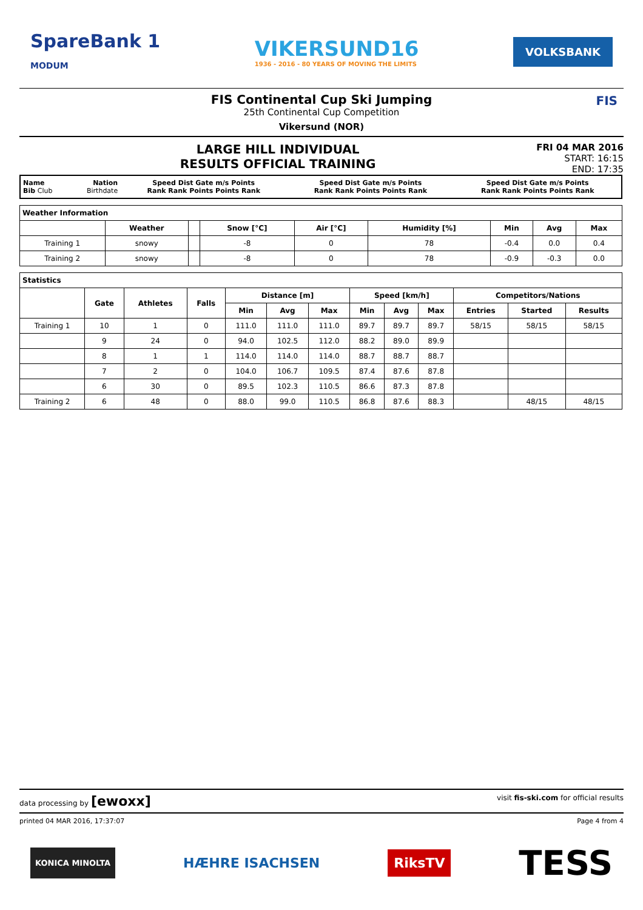SpareBank 1
MODUM
VIKERSUND16
1936 - 2016 - 80 YEARS OF MOVING THE LIMITS
VOLKSBANK
FIS Continental Cup Ski Jumping
25th Continental Cup Competition
Vikersund (NOR)
FIS
LARGE HILL INDIVIDUAL
RESULTS OFFICIAL TRAINING
FRI 04 MAR 2016
START: 16:15
END: 17:35
| Name Bib Club | Nation Birthdate | Speed Dist Gate m/s Points Rank Rank Points Points Rank | Speed Dist Gate m/s Points Rank Rank Points Points Rank | Speed Dist Gate m/s Points Rank Rank Points Points Rank |
| Weather Information | | | | | | | | |
| --- | --- | --- | --- | --- | --- | --- | --- | --- |
| | Weather | | Snow [°C] | Air [°C] | Humidity [%] | Min | Avg | Max |
| Training 1 | snowy | | -8 | 0 | 78 | -0.4 | 0.0 | 0.4 |
| Training 2 | snowy | | -8 | 0 | 78 | -0.9 | -0.3 | 0.0 |
| Statistics | | | | | | | | | | | | |
| --- | --- | --- | --- | --- | --- | --- | --- | --- | --- | --- | --- | --- |
| | Gate | Athletes | Falls | Distance [m] | | | Speed [km/h] | | | Competitors/Nations | | |
| | | | | Min | Avg | Max | Min | Avg | Max | Entries | Started | Results |
| Training 1 | 10 | 1 | 0 | 111.0 | 111.0 | 111.0 | 89.7 | 89.7 | 89.7 | 58/15 | 58/15 | 58/15 |
| | 9 | 24 | 0 | 94.0 | 102.5 | 112.0 | 88.2 | 89.0 | 89.9 | | | |
| | 8 | 1 | 1 | 114.0 | 114.0 | 114.0 | 88.7 | 88.7 | 88.7 | | | |
| | 7 | 2 | 0 | 104.0 | 106.7 | 109.5 | 87.4 | 87.6 | 87.8 | | | |
| | 6 | 30 | 0 | 89.5 | 102.3 | 110.5 | 86.6 | 87.3 | 87.8 | | | |
| Training 2 | 6 | 48 | 0 | 88.0 | 99.0 | 110.5 | 86.8 | 87.6 | 88.3 | | 48/15 | 48/15 |
data processing by [ewoxx] visit fis-ski.com for official results
printed 04 MAR 2016, 17:37:07 Page 4 from 4
KONICA MINOLTA HÆHRE ISACHSEN RiksTV TESS